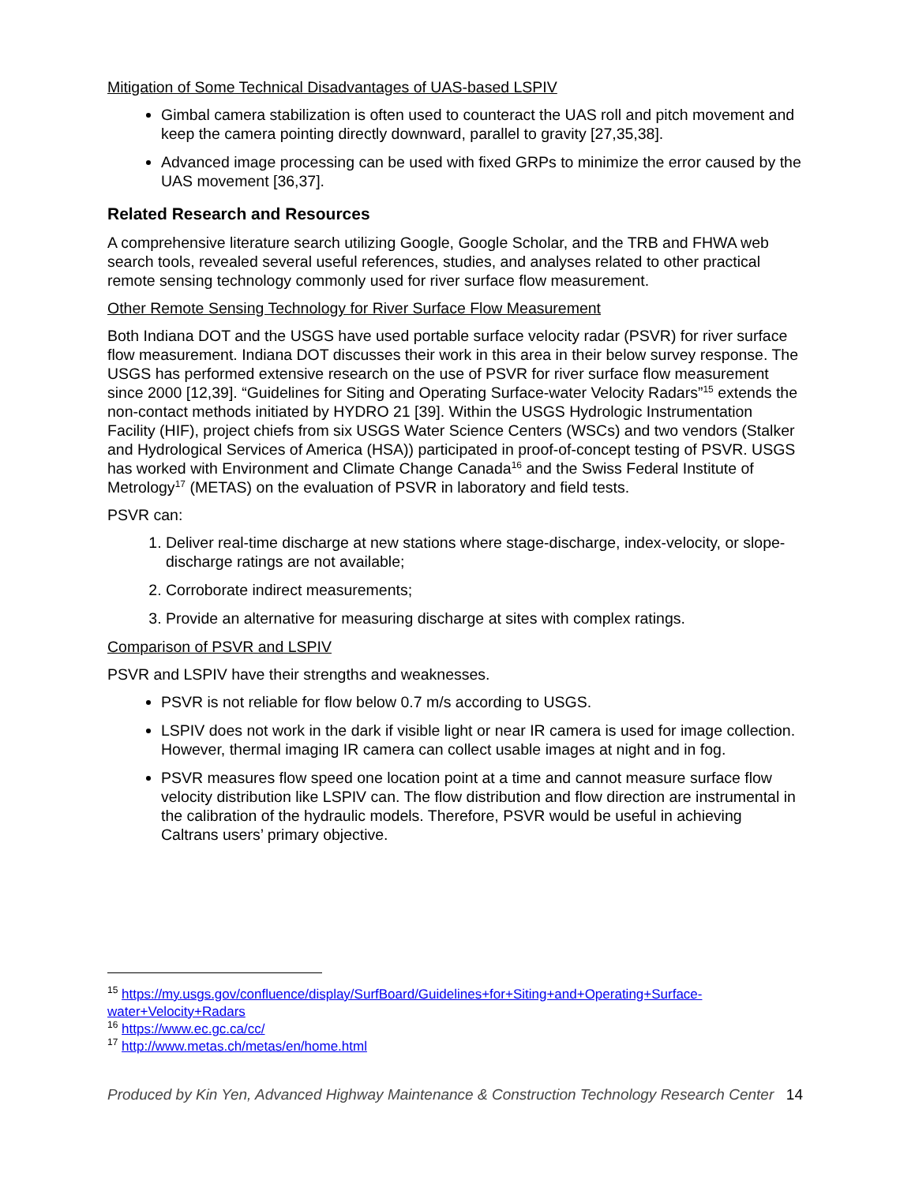Mitigation of Some Technical Disadvantages of UAS-based LSPIV
Gimbal camera stabilization is often used to counteract the UAS roll and pitch movement and keep the camera pointing directly downward, parallel to gravity [27,35,38].
Advanced image processing can be used with fixed GRPs to minimize the error caused by the UAS movement [36,37].
Related Research and Resources
A comprehensive literature search utilizing Google, Google Scholar, and the TRB and FHWA web search tools, revealed several useful references, studies, and analyses related to other practical remote sensing technology commonly used for river surface flow measurement.
Other Remote Sensing Technology for River Surface Flow Measurement
Both Indiana DOT and the USGS have used portable surface velocity radar (PSVR) for river surface flow measurement. Indiana DOT discusses their work in this area in their below survey response. The USGS has performed extensive research on the use of PSVR for river surface flow measurement since 2000 [12,39]. “Guidelines for Siting and Operating Surface-water Velocity Radars”<sup>15</sup> extends the non-contact methods initiated by HYDRO 21 [39]. Within the USGS Hydrologic Instrumentation Facility (HIF), project chiefs from six USGS Water Science Centers (WSCs) and two vendors (Stalker and Hydrological Services of America (HSA)) participated in proof-of-concept testing of PSVR. USGS has worked with Environment and Climate Change Canada<sup>16</sup> and the Swiss Federal Institute of Metrology<sup>17</sup> (METAS) on the evaluation of PSVR in laboratory and field tests.
PSVR can:
1. Deliver real-time discharge at new stations where stage-discharge, index-velocity, or slope-discharge ratings are not available;
2. Corroborate indirect measurements;
3. Provide an alternative for measuring discharge at sites with complex ratings.
Comparison of PSVR and LSPIV
PSVR and LSPIV have their strengths and weaknesses.
PSVR is not reliable for flow below 0.7 m/s according to USGS.
LSPIV does not work in the dark if visible light or near IR camera is used for image collection. However, thermal imaging IR camera can collect usable images at night and in fog.
PSVR measures flow speed one location point at a time and cannot measure surface flow velocity distribution like LSPIV can. The flow distribution and flow direction are instrumental in the calibration of the hydraulic models. Therefore, PSVR would be useful in achieving Caltrans users’ primary objective.
<sup>15</sup> https://my.usgs.gov/confluence/display/SurfBoard/Guidelines+for+Siting+and+Operating+Surface-water+Velocity+Radars
<sup>16</sup> https://www.ec.gc.ca/cc/
<sup>17</sup> http://www.metas.ch/metas/en/home.html
Produced by Kin Yen, Advanced Highway Maintenance & Construction Technology Research Center 14